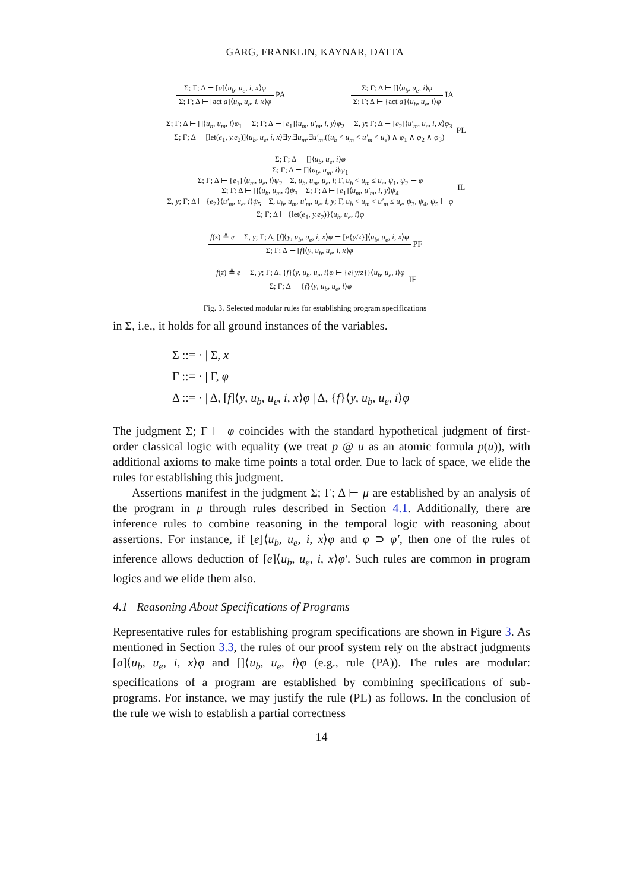GARG, FRANKLIN, KAYNAR, DATTA
Σ; Γ; Δ ⊢ [a]⟨u<sub>b</sub>, u<sub>e</sub>, i, x⟩φ
Σ; Γ; Δ ⊢ [act a]⟨u<sub>b</sub>, u<sub>e</sub>, i, x⟩φ
PA
Σ; Γ; Δ ⊢ []⟨u<sub>b</sub>, u<sub>e</sub>, i⟩φ
Σ; Γ; Δ ⊢ {act a}⟨u<sub>b</sub>, u<sub>e</sub>, i⟩φ
IA
Σ; Γ; Δ ⊢ []⟨u<sub>b</sub>, u<sub>m</sub>, i⟩φ<sub>1</sub> Σ; Γ; Δ ⊢ [e<sub>1</sub>]⟨u<sub>m</sub>, u′<sub>m</sub>, i, y⟩φ<sub>2</sub> Σ, y; Γ; Δ ⊢ [e<sub>2</sub>]⟨u′<sub>m</sub>, u<sub>e</sub>, i, x⟩φ<sub>3</sub>
Σ; Γ; Δ ⊢ [let(e<sub>1</sub>, y.e<sub>2</sub>)]⟨u<sub>b</sub>, u<sub>e</sub>, i, x⟩∃y.∃u<sub>m</sub>.∃u′<sub>m</sub>.((u<sub>b</sub> < u<sub>m</sub> < u′<sub>m</sub> < u<sub>e</sub>) ∧ φ<sub>1</sub> ∧ φ<sub>2</sub> ∧ φ<sub>3</sub>)
PL
Σ; Γ; Δ ⊢ []⟨u<sub>b</sub>, u<sub>e</sub>, i⟩φ
Σ; Γ; Δ ⊢ []⟨u<sub>b</sub>, u<sub>m</sub>, i⟩ψ<sub>1</sub>
Σ; Γ; Δ ⊢ {e<sub>1</sub>}⟨u<sub>m</sub>, u<sub>e</sub>, i⟩ψ<sub>2</sub> Σ, u<sub>b</sub>, u<sub>m</sub>, u<sub>e</sub>, i; Γ, u<sub>b</sub> < u<sub>m</sub> ≤ u<sub>e</sub>, ψ<sub>1</sub>, ψ<sub>2</sub> ⊢ φ
Σ; Γ; Δ ⊢ []⟨u<sub>b</sub>, u<sub>m</sub>, i⟩ψ<sub>3</sub> Σ; Γ; Δ ⊢ [e<sub>1</sub>]⟨u<sub>m</sub>, u′<sub>m</sub>, i, y⟩ψ<sub>4</sub>
Σ, y; Γ; Δ ⊢ {e<sub>2</sub>}⟨u′<sub>m</sub>, u<sub>e</sub>, i⟩ψ<sub>5</sub> Σ, u<sub>b</sub>, u<sub>m</sub>, u′<sub>m</sub>, u<sub>e</sub>, i, y; Γ, u<sub>b</sub> < u<sub>m</sub> < u′<sub>m</sub> ≤ u<sub>e</sub>, ψ<sub>3</sub>, ψ<sub>4</sub>, ψ<sub>5</sub> ⊢ φ
Σ; Γ; Δ ⊢ {let(e<sub>1</sub>, y.e<sub>2</sub>)}⟨u<sub>b</sub>, u<sub>e</sub>, i⟩φ
IL
f(z) ≜ e Σ, y; Γ; Δ, [f]⟨y, u<sub>b</sub>, u<sub>e</sub>, i, x⟩φ ⊢ [e{y/z}]⟨u<sub>b</sub>, u<sub>e</sub>, i, x⟩φ
Σ; Γ; Δ ⊢ [f]⟨y, u<sub>b</sub>, u<sub>e</sub>, i, x⟩φ
PF
f(z) ≜ e Σ, y; Γ; Δ, {f}⟨y, u<sub>b</sub>, u<sub>e</sub>, i⟩φ ⊢ {e{y/z}}⟨u<sub>b</sub>, u<sub>e</sub>, i⟩φ
Σ; Γ; Δ ⊢ {f}⟨y, u<sub>b</sub>, u<sub>e</sub>, i⟩φ
IF
Fig. 3. Selected modular rules for establishing program specifications
in Σ, i.e., it holds for all ground instances of the variables.
Σ ::= · | Σ, x
Γ ::= · | Γ, φ
Δ ::= · | Δ, [f]⟨y, u<sub>b</sub>, u<sub>e</sub>, i, x⟩φ | Δ, {f}⟨y, u<sub>b</sub>, u<sub>e</sub>, i⟩φ
The judgment Σ; Γ ⊢ φ coincides with the standard hypothetical judgment of first-order classical logic with equality (we treat p @ u as an atomic formula p(u)), with additional axioms to make time points a total order. Due to lack of space, we elide the rules for establishing this judgment.
Assertions manifest in the judgment Σ; Γ; Δ ⊢ μ are established by an analysis of the program in μ through rules described in Section 4.1. Additionally, there are inference rules to combine reasoning in the temporal logic with reasoning about assertions. For instance, if [e]⟨u<sub>b</sub>, u<sub>e</sub>, i, x⟩φ and φ ⊃ φ′, then one of the rules of inference allows deduction of [e]⟨u<sub>b</sub>, u<sub>e</sub>, i, x⟩φ′. Such rules are common in program logics and we elide them also.
4.1 Reasoning About Specifications of Programs
Representative rules for establishing program specifications are shown in Figure 3. As mentioned in Section 3.3, the rules of our proof system rely on the abstract judgments [a]⟨u<sub>b</sub>, u<sub>e</sub>, i, x⟩φ and []⟨u<sub>b</sub>, u<sub>e</sub>, i⟩φ (e.g., rule (PA)). The rules are modular: specifications of a program are established by combining specifications of sub-programs. For instance, we may justify the rule (PL) as follows. In the conclusion of the rule we wish to establish a partial correctness
14